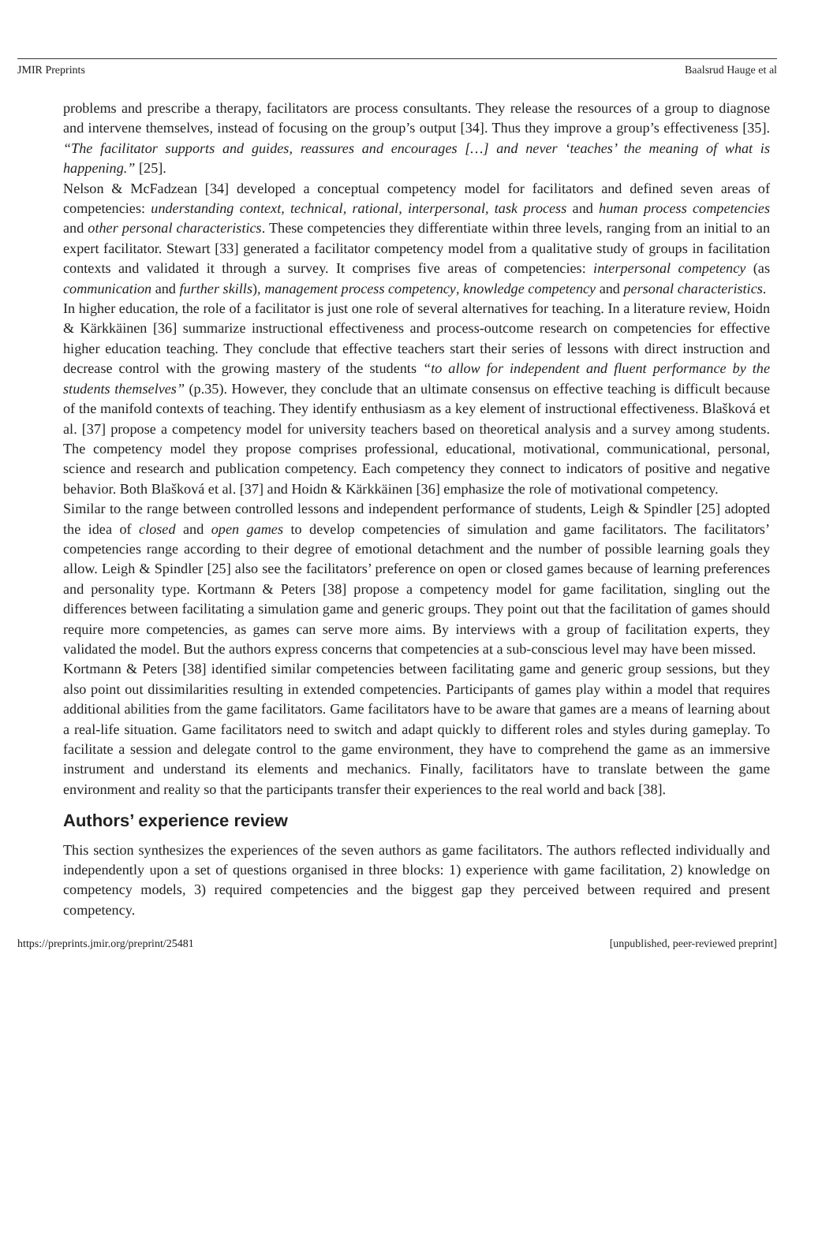JMIR Preprints Baalsrud Hauge et al
problems and prescribe a therapy, facilitators are process consultants. They release the resources of a group to diagnose and intervene themselves, instead of focusing on the group’s output [34]. Thus they improve a group’s effectiveness [35]. “The facilitator supports and guides, reassures and encourages […] and never ‘teaches’ the meaning of what is happening.” [25].
Nelson & McFadzean [34] developed a conceptual competency model for facilitators and defined seven areas of competencies: understanding context, technical, rational, interpersonal, task process and human process competencies and other personal characteristics. These competencies they differentiate within three levels, ranging from an initial to an expert facilitator. Stewart [33] generated a facilitator competency model from a qualitative study of groups in facilitation contexts and validated it through a survey. It comprises five areas of competencies: interpersonal competency (as communication and further skills), management process competency, knowledge competency and personal characteristics.
In higher education, the role of a facilitator is just one role of several alternatives for teaching. In a literature review, Hoidn & Kärkkäinen [36] summarize instructional effectiveness and process-outcome research on competencies for effective higher education teaching. They conclude that effective teachers start their series of lessons with direct instruction and decrease control with the growing mastery of the students “to allow for independent and fluent performance by the students themselves” (p.35). However, they conclude that an ultimate consensus on effective teaching is difficult because of the manifold contexts of teaching. They identify enthusiasm as a key element of instructional effectiveness. Blašková et al. [37] propose a competency model for university teachers based on theoretical analysis and a survey among students. The competency model they propose comprises professional, educational, motivational, communicational, personal, science and research and publication competency. Each competency they connect to indicators of positive and negative behavior. Both Blašková et al. [37] and Hoidn & Kärkkäinen [36] emphasize the role of motivational competency.
Similar to the range between controlled lessons and independent performance of students, Leigh & Spindler [25] adopted the idea of closed and open games to develop competencies of simulation and game facilitators. The facilitators’ competencies range according to their degree of emotional detachment and the number of possible learning goals they allow. Leigh & Spindler [25] also see the facilitators’ preference on open or closed games because of learning preferences and personality type. Kortmann & Peters [38] propose a competency model for game facilitation, singling out the differences between facilitating a simulation game and generic groups. They point out that the facilitation of games should require more competencies, as games can serve more aims. By interviews with a group of facilitation experts, they validated the model. But the authors express concerns that competencies at a sub-conscious level may have been missed.
Kortmann & Peters [38] identified similar competencies between facilitating game and generic group sessions, but they also point out dissimilarities resulting in extended competencies. Participants of games play within a model that requires additional abilities from the game facilitators. Game facilitators have to be aware that games are a means of learning about a real-life situation. Game facilitators need to switch and adapt quickly to different roles and styles during gameplay. To facilitate a session and delegate control to the game environment, they have to comprehend the game as an immersive instrument and understand its elements and mechanics. Finally, facilitators have to translate between the game environment and reality so that the participants transfer their experiences to the real world and back [38].
Authors’ experience review
This section synthesizes the experiences of the seven authors as game facilitators. The authors reflected individually and independently upon a set of questions organised in three blocks: 1) experience with game facilitation, 2) knowledge on competency models, 3) required competencies and the biggest gap they perceived between required and present competency.
https://preprints.jmir.org/preprint/25481 [unpublished, peer-reviewed preprint]